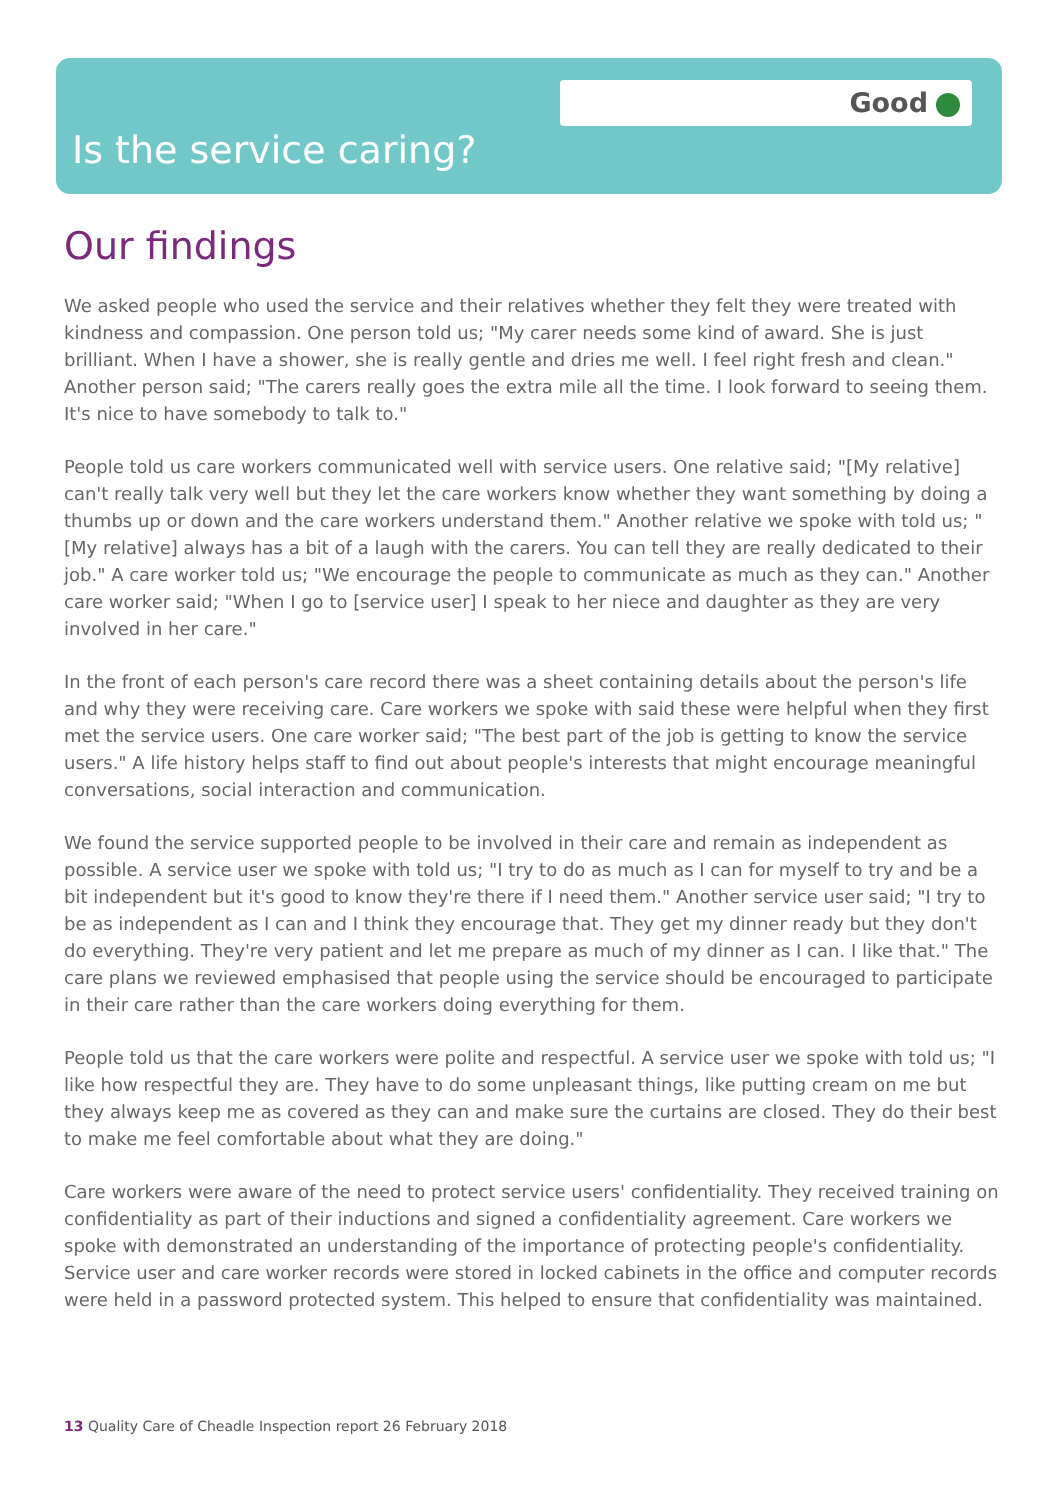Good
Is the service caring?
Our findings
We asked people who used the service and their relatives whether they felt they were treated with kindness and compassion. One person told us; "My carer needs some kind of award. She is just brilliant. When I have a shower, she is really gentle and dries me well. I feel right fresh and clean." Another person said; "The carers really goes the extra mile all the time. I look forward to seeing them. It's nice to have somebody to talk to."
People told us care workers communicated well with service users. One relative said; "[My relative] can't really talk very well but they let the care workers know whether they want something by doing a thumbs up or down and the care workers understand them." Another relative we spoke with told us; "[My relative] always has a bit of a laugh with the carers. You can tell they are really dedicated to their job." A care worker told us; "We encourage the people to communicate as much as they can." Another care worker said; "When I go to [service user] I speak to her niece and daughter as they are very involved in her care."
In the front of each person's care record there was a sheet containing details about the person's life and why they were receiving care. Care workers we spoke with said these were helpful when they first met the service users. One care worker said; "The best part of the job is getting to know the service users." A life history helps staff to find out about people's interests that might encourage meaningful conversations, social interaction and communication.
We found the service supported people to be involved in their care and remain as independent as possible. A service user we spoke with told us; "I try to do as much as I can for myself to try and be a bit independent but it's good to know they're there if I need them." Another service user said; "I try to be as independent as I can and I think they encourage that. They get my dinner ready but they don't do everything. They're very patient and let me prepare as much of my dinner as I can. I like that." The care plans we reviewed emphasised that people using the service should be encouraged to participate in their care rather than the care workers doing everything for them.
People told us that the care workers were polite and respectful. A service user we spoke with told us; "I like how respectful they are. They have to do some unpleasant things, like putting cream on me but they always keep me as covered as they can and make sure the curtains are closed. They do their best to make me feel comfortable about what they are doing."
Care workers were aware of the need to protect service users' confidentiality. They received training on confidentiality as part of their inductions and signed a confidentiality agreement. Care workers we spoke with demonstrated an understanding of the importance of protecting people's confidentiality. Service user and care worker records were stored in locked cabinets in the office and computer records were held in a password protected system. This helped to ensure that confidentiality was maintained.
13 Quality Care of Cheadle Inspection report 26 February 2018